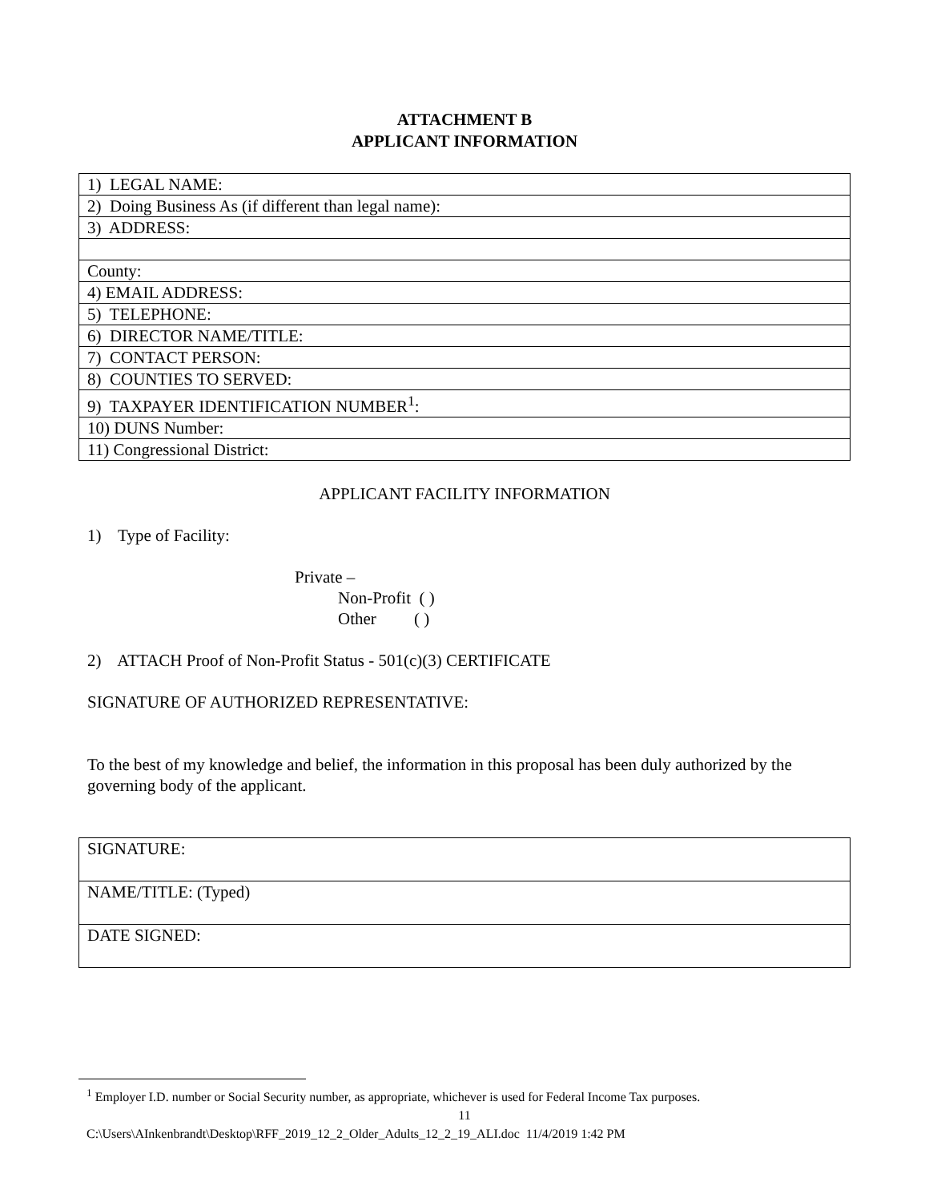ATTACHMENT B
APPLICANT INFORMATION
| 1) LEGAL NAME: |
| 2) Doing Business As (if different than legal name): |
| 3) ADDRESS: |
| County: |
| 4) EMAIL ADDRESS: |
| 5) TELEPHONE: |
| 6) DIRECTOR NAME/TITLE: |
| 7) CONTACT PERSON: |
| 8) COUNTIES TO SERVED: |
| 9) TAXPAYER IDENTIFICATION NUMBER<sup>1</sup>: |
| 10) DUNS Number: |
| 11) Congressional District: |
APPLICANT FACILITY INFORMATION
1) Type of Facility:
Private –
Non-Profit ( )
Other ( )
2) ATTACH Proof of Non-Profit Status - 501(c)(3) CERTIFICATE
SIGNATURE OF AUTHORIZED REPRESENTATIVE:
To the best of my knowledge and belief, the information in this proposal has been duly authorized by the governing body of the applicant.
| SIGNATURE: |
| NAME/TITLE: (Typed) |
| DATE SIGNED: |
<sup>1</sup> Employer I.D. number or Social Security number, as appropriate, whichever is used for Federal Income Tax purposes.
11
C:\Users\AInkenbrandt\Desktop\RFF_2019_12_2_Older_Adults_12_2_19_ALI.doc 11/4/2019 1:42 PM